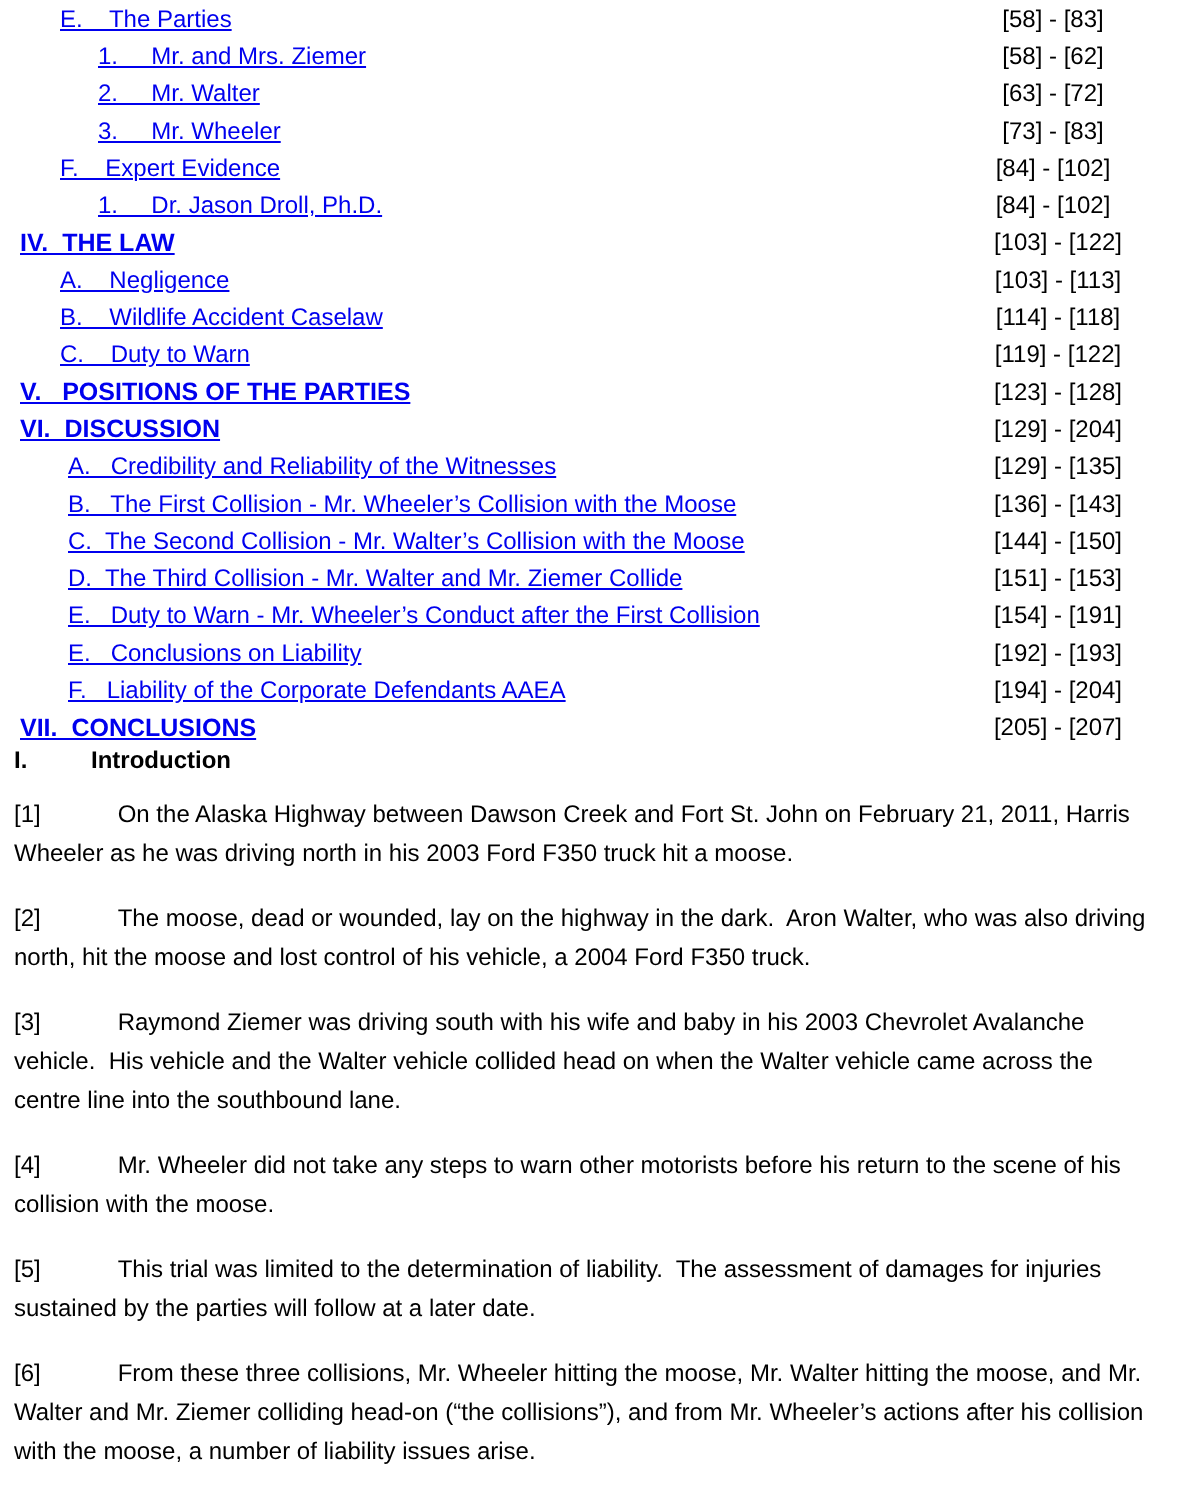E. The Parties [58] - [83]
1. Mr. and Mrs. Ziemer [58] - [62]
2. Mr. Walter [63] - [72]
3. Mr. Wheeler [73] - [83]
F. Expert Evidence [84] - [102]
1. Dr. Jason Droll, Ph.D. [84] - [102]
IV. THE LAW [103] - [122]
A. Negligence [103] - [113]
B. Wildlife Accident Caselaw [114] - [118]
C. Duty to Warn [119] - [122]
V. POSITIONS OF THE PARTIES [123] - [128]
VI. DISCUSSION [129] - [204]
A. Credibility and Reliability of the Witnesses [129] - [135]
B. The First Collision - Mr. Wheeler’s Collision with the Moose [136] - [143]
C. The Second Collision - Mr. Walter’s Collision with the Moose [144] - [150]
D. The Third Collision - Mr. Walter and Mr. Ziemer Collide [151] - [153]
E. Duty to Warn - Mr. Wheeler’s Conduct after the First Collision [154] - [191]
E. Conclusions on Liability [192] - [193]
F. Liability of the Corporate Defendants AAEA [194] - [204]
VII. CONCLUSIONS [205] - [207]
I. Introduction
[1] On the Alaska Highway between Dawson Creek and Fort St. John on February 21, 2011, Harris Wheeler as he was driving north in his 2003 Ford F350 truck hit a moose.
[2] The moose, dead or wounded, lay on the highway in the dark. Aron Walter, who was also driving north, hit the moose and lost control of his vehicle, a 2004 Ford F350 truck.
[3] Raymond Ziemer was driving south with his wife and baby in his 2003 Chevrolet Avalanche vehicle. His vehicle and the Walter vehicle collided head on when the Walter vehicle came across the centre line into the southbound lane.
[4] Mr. Wheeler did not take any steps to warn other motorists before his return to the scene of his collision with the moose.
[5] This trial was limited to the determination of liability. The assessment of damages for injuries sustained by the parties will follow at a later date.
[6] From these three collisions, Mr. Wheeler hitting the moose, Mr. Walter hitting the moose, and Mr. Walter and Mr. Ziemer colliding head-on (“the collisions”), and from Mr. Wheeler’s actions after his collision with the moose, a number of liability issues arise.